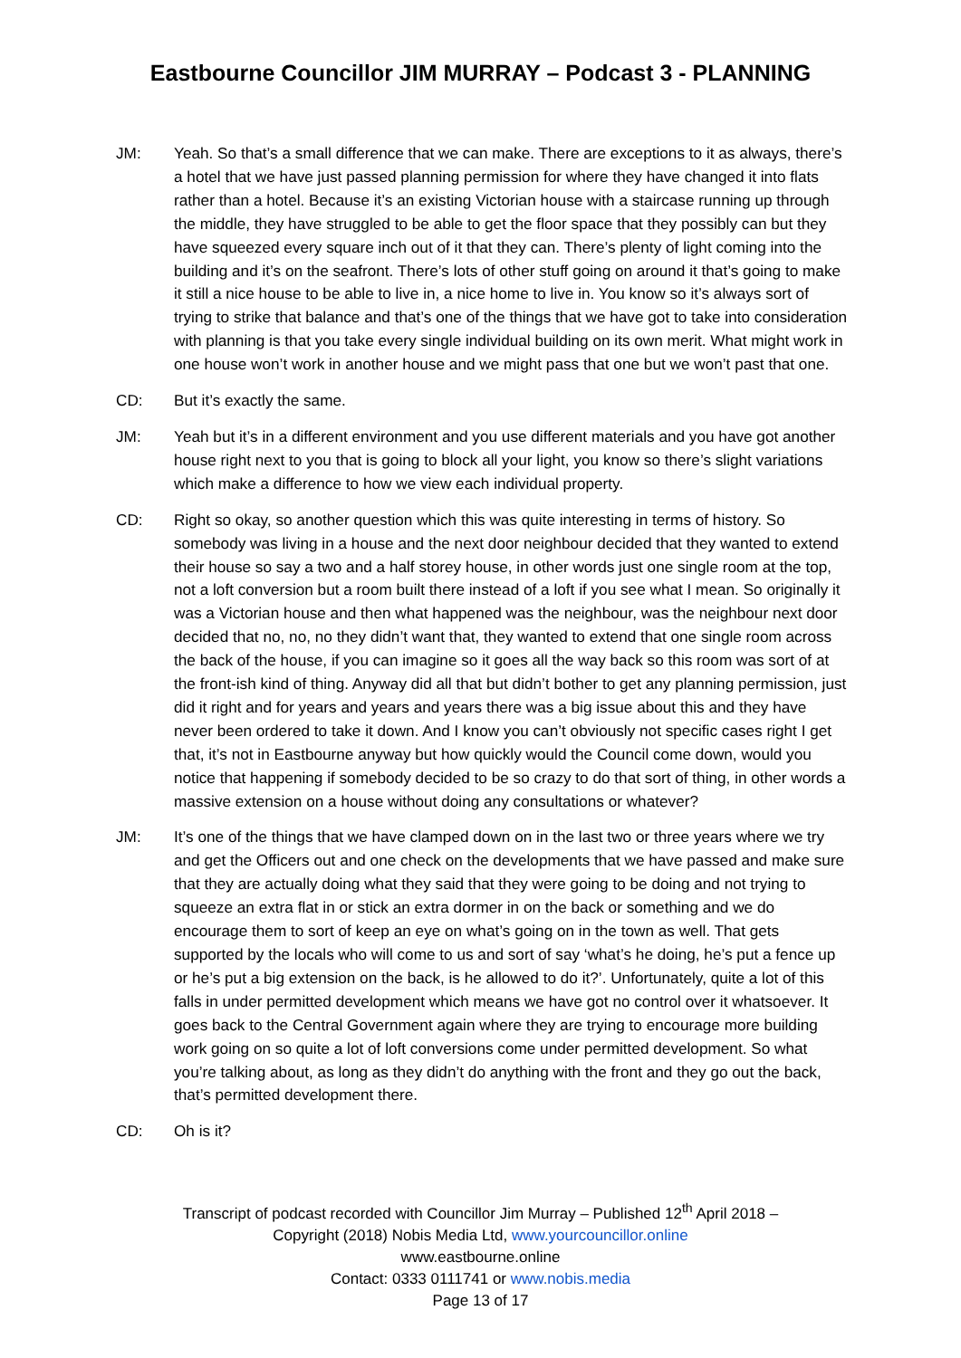Eastbourne Councillor JIM MURRAY – Podcast 3 - PLANNING
JM: Yeah. So that’s a small difference that we can make. There are exceptions to it as always, there’s a hotel that we have just passed planning permission for where they have changed it into flats rather than a hotel. Because it’s an existing Victorian house with a staircase running up through the middle, they have struggled to be able to get the floor space that they possibly can but they have squeezed every square inch out of it that they can. There’s plenty of light coming into the building and it’s on the seafront. There’s lots of other stuff going on around it that’s going to make it still a nice house to be able to live in, a nice home to live in. You know so it’s always sort of trying to strike that balance and that’s one of the things that we have got to take into consideration with planning is that you take every single individual building on its own merit. What might work in one house won’t work in another house and we might pass that one but we won’t past that one.
CD: But it’s exactly the same.
JM: Yeah but it’s in a different environment and you use different materials and you have got another house right next to you that is going to block all your light, you know so there’s slight variations which make a difference to how we view each individual property.
CD: Right so okay, so another question which this was quite interesting in terms of history. So somebody was living in a house and the next door neighbour decided that they wanted to extend their house so say a two and a half storey house, in other words just one single room at the top, not a loft conversion but a room built there instead of a loft if you see what I mean. So originally it was a Victorian house and then what happened was the neighbour, was the neighbour next door decided that no, no, no they didn’t want that, they wanted to extend that one single room across the back of the house, if you can imagine so it goes all the way back so this room was sort of at the front-ish kind of thing. Anyway did all that but didn’t bother to get any planning permission, just did it right and for years and years and years there was a big issue about this and they have never been ordered to take it down. And I know you can’t obviously not specific cases right I get that, it’s not in Eastbourne anyway but how quickly would the Council come down, would you notice that happening if somebody decided to be so crazy to do that sort of thing, in other words a massive extension on a house without doing any consultations or whatever?
JM: It’s one of the things that we have clamped down on in the last two or three years where we try and get the Officers out and one check on the developments that we have passed and make sure that they are actually doing what they said that they were going to be doing and not trying to squeeze an extra flat in or stick an extra dormer in on the back or something and we do encourage them to sort of keep an eye on what’s going on in the town as well. That gets supported by the locals who will come to us and sort of say ‘what’s he doing, he’s put a fence up or he’s put a big extension on the back, is he allowed to do it?’. Unfortunately, quite a lot of this falls in under permitted development which means we have got no control over it whatsoever. It goes back to the Central Government again where they are trying to encourage more building work going on so quite a lot of loft conversions come under permitted development. So what you’re talking about, as long as they didn’t do anything with the front and they go out the back, that’s permitted development there.
CD: Oh is it?
Transcript of podcast recorded with Councillor Jim Murray – Published 12<sup>th</sup> April 2018 –
Copyright (2018) Nobis Media Ltd, www.yourcouncillor.online
www.eastbourne.online
Contact: 0333 0111741 or www.nobis.media
Page 13 of 17